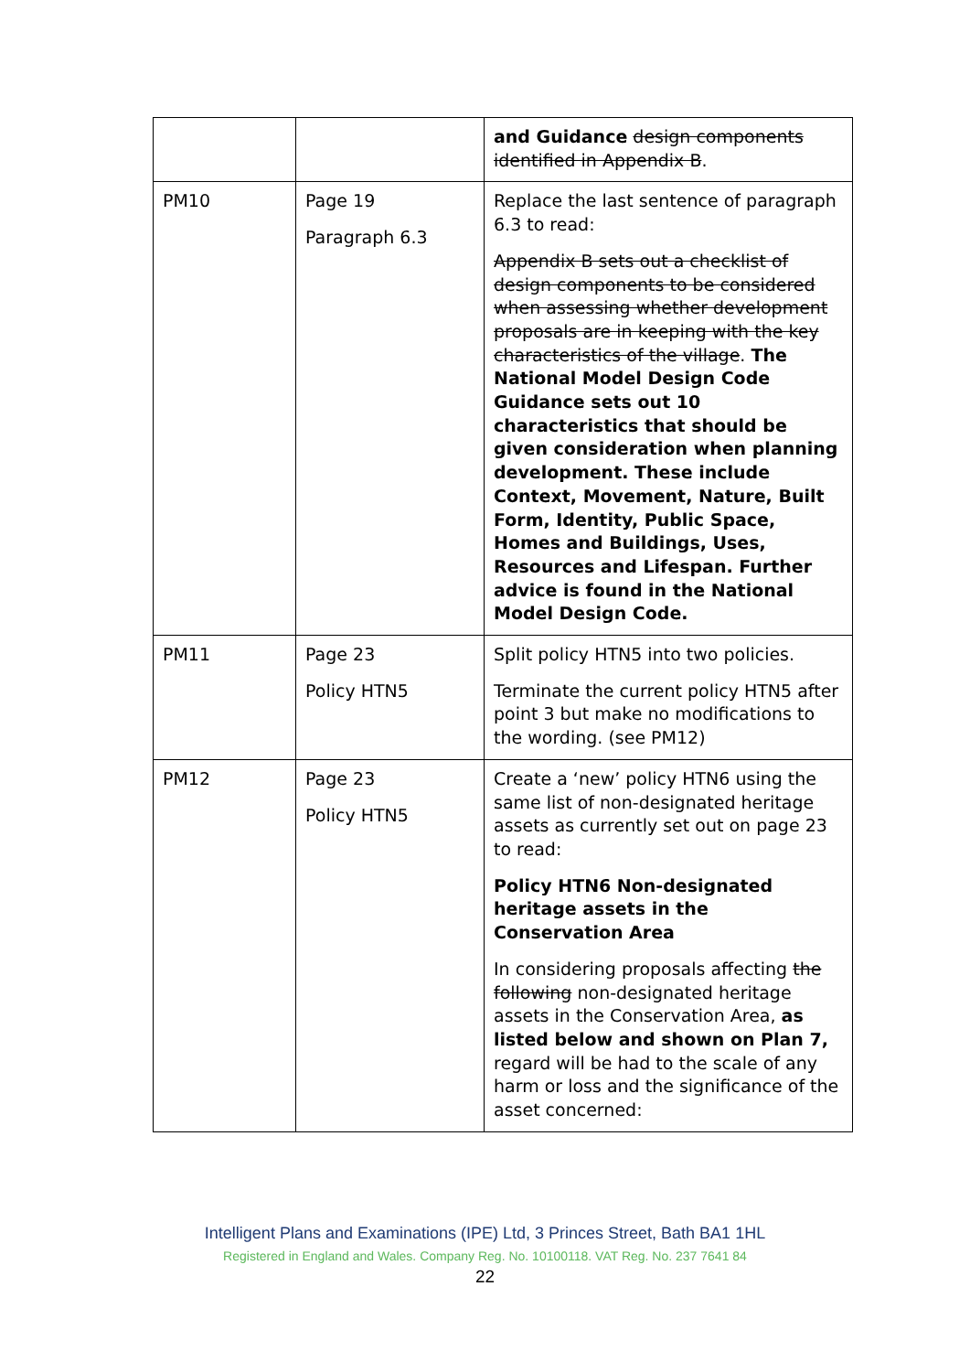| | | and Guidance design components identified in Appendix B . |
| PM10 | Page 19 Paragraph 6.3 | Replace the last sentence of paragraph 6.3 to read: Appendix B sets out a checklist of design components to be considered when assessing whether development proposals are in keeping with the key characteristics of the village . The National Model Design Code Guidance sets out 10 characteristics that should be given consideration when planning development. These include Context, Movement, Nature, Built Form, Identity, Public Space, Homes and Buildings, Uses, Resources and Lifespan. Further advice is found in the National Model Design Code. |
| PM11 | Page 23 Policy HTN5 | Split policy HTN5 into two policies. Terminate the current policy HTN5 after point 3 but make no modifications to the wording. (see PM12) |
| PM12 | Page 23 Policy HTN5 | Create a ‘new’ policy HTN6 using the same list of non-designated heritage assets as currently set out on page 23 to read: Policy HTN6 Non-designated heritage assets in the Conservation Area In considering proposals affecting the following non-designated heritage assets in the Conservation Area, as listed below and shown on Plan 7, regard will be had to the scale of any harm or loss and the significance of the asset concerned: |
Intelligent Plans and Examinations (IPE) Ltd, 3 Princes Street, Bath BA1 1HL
Registered in England and Wales. Company Reg. No. 10100118. VAT Reg. No. 237 7641 84
22